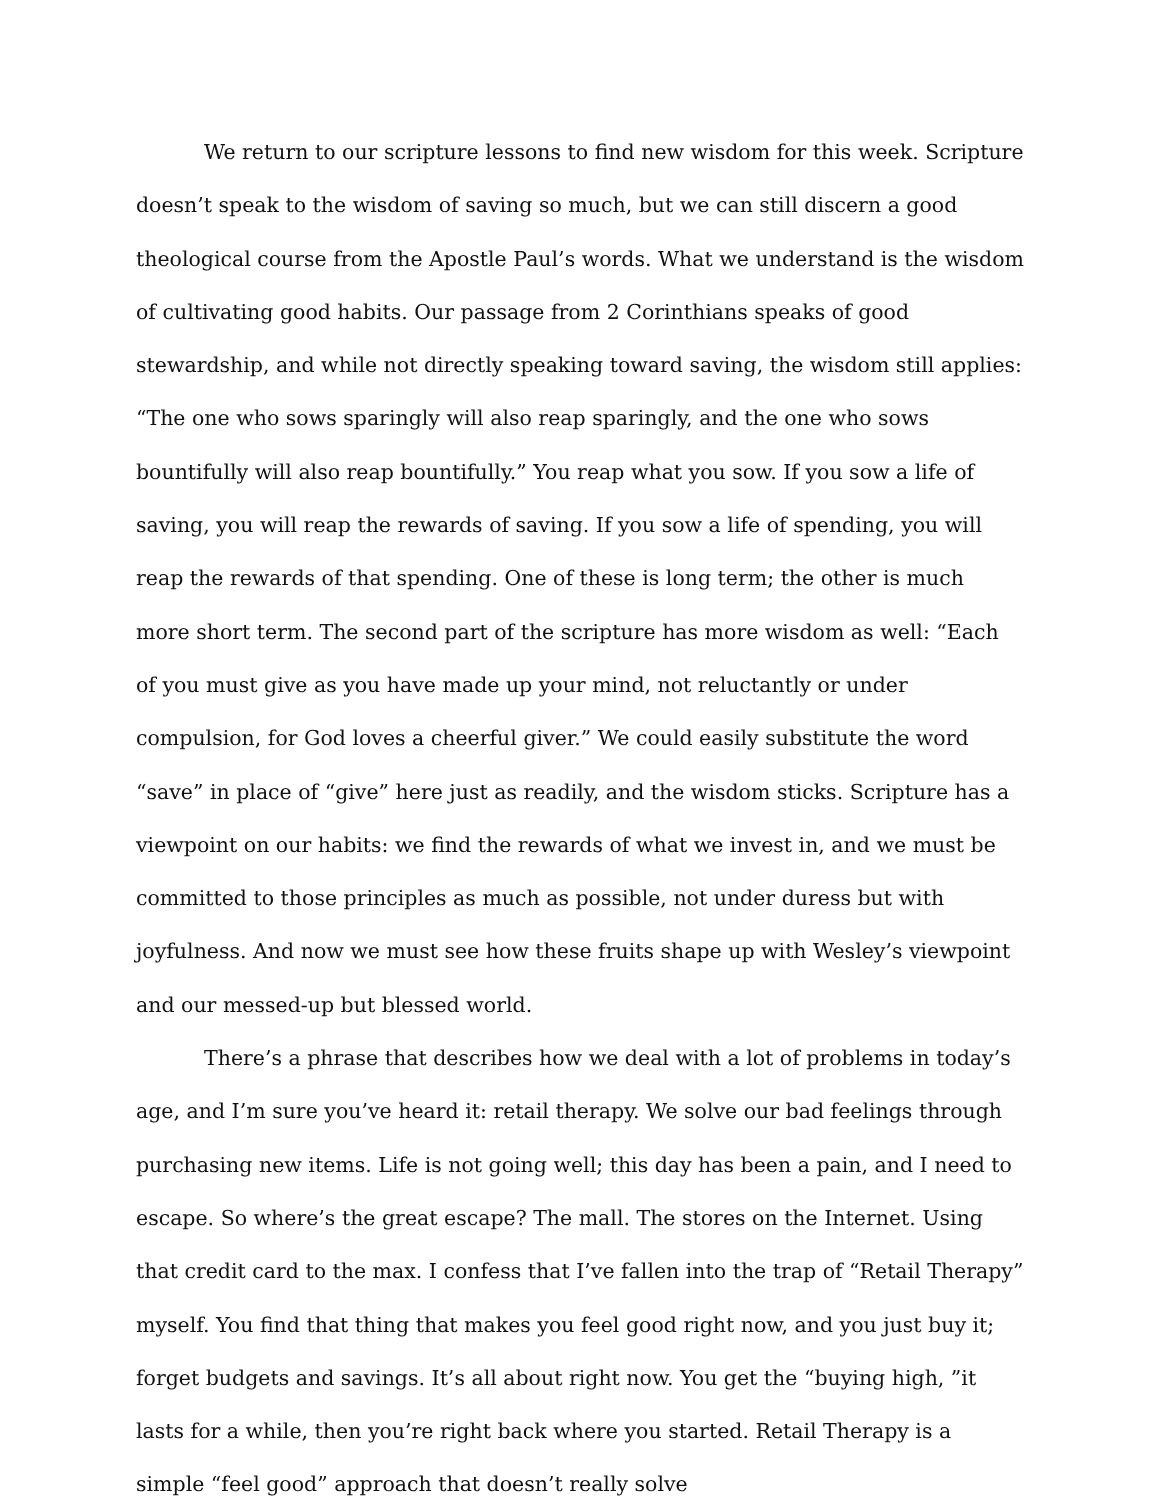We return to our scripture lessons to find new wisdom for this week. Scripture doesn’t speak to the wisdom of saving so much, but we can still discern a good theological course from the Apostle Paul’s words. What we understand is the wisdom of cultivating good habits. Our passage from 2 Corinthians speaks of good stewardship, and while not directly speaking toward saving, the wisdom still applies: “The one who sows sparingly will also reap sparingly, and the one who sows bountifully will also reap bountifully.” You reap what you sow. If you sow a life of saving, you will reap the rewards of saving. If you sow a life of spending, you will reap the rewards of that spending. One of these is long term; the other is much more short term. The second part of the scripture has more wisdom as well: “Each of you must give as you have made up your mind, not reluctantly or under compulsion, for God loves a cheerful giver.” We could easily substitute the word “save” in place of “give” here just as readily, and the wisdom sticks. Scripture has a viewpoint on our habits: we find the rewards of what we invest in, and we must be committed to those principles as much as possible, not under duress but with joyfulness. And now we must see how these fruits shape up with Wesley’s viewpoint and our messed-up but blessed world.
There’s a phrase that describes how we deal with a lot of problems in today’s age, and I’m sure you’ve heard it: retail therapy. We solve our bad feelings through purchasing new items. Life is not going well; this day has been a pain, and I need to escape. So where’s the great escape? The mall. The stores on the Internet. Using that credit card to the max. I confess that I’ve fallen into the trap of “Retail Therapy” myself. You find that thing that makes you feel good right now, and you just buy it; forget budgets and savings. It’s all about right now. You get the “buying high, ”it lasts for a while, then you’re right back where you started. Retail Therapy is a simple “feel good” approach that doesn’t really solve